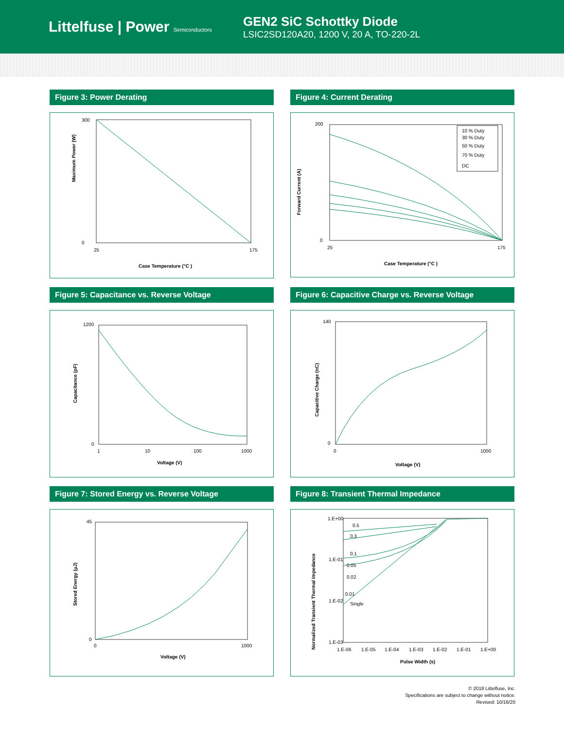Littelfuse | Power Semiconductors
GEN2 SiC Schottky Diode
LSIC2SD120A20, 1200 V, 20 A, TO-220-2L
Figure 3: Power Derating
Maximum Power (W)
300
0
25
175
Case Temperature (°C )
Figure 4: Current Derating
10 % Duty
30 % Duty
50 % Duty
70 % Duty
DC
Forward Current (A)
200
0
25
175
Case Temperature (°C )
Figure 5: Capacitance vs. Reverse Voltage
Capacitance (pF)
1200
0
1
10
100
1000
Voltage (V)
Figure 6: Capacitive Charge vs. Reverse Voltage
Capacitive Charge (nC)
140
0
0
1000
Voltage (V)
Figure 7: Stored Energy vs. Reverse Voltage
Stored Energy (µJ)
45
0
0
1000
Voltage (V)
Figure 8: Transient Thermal Impedance
0.5
0.3
0.1
0.05
0.02
0.01
Single
Normalized Transient Thermal Impedance
1.E+00
1.E-01
1.E-02
1.E-03
1.E-06
1.E-05
1.E-04
1.E-03
1.E-02
1.E-01
1.E+00
Pulse Width (s)
© 2018 Littelfuse, Inc.
Specifications are subject to change without notice.
Revised: 10/16/20